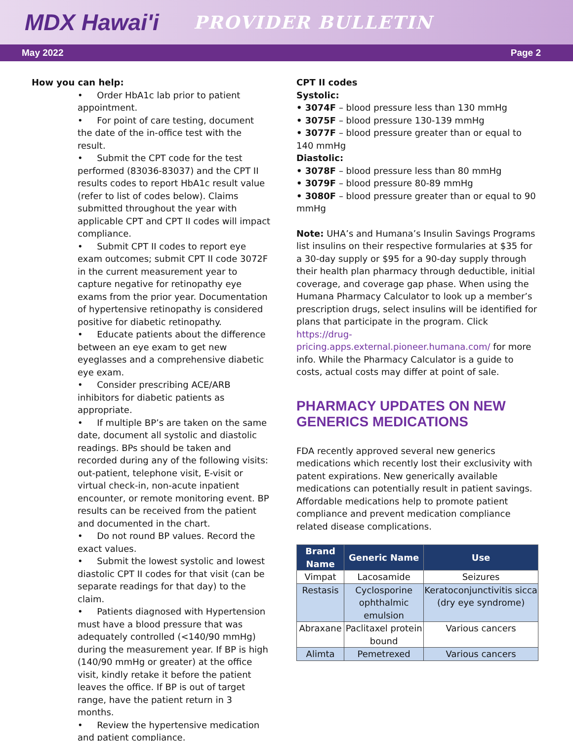MDX Hawai'i PROVIDER BULLETIN
May 2022 Page 2
How you can help:
• Order HbA1c lab prior to patient appointment.
• For point of care testing, document the date of the in-office test with the result.
• Submit the CPT code for the test performed (83036-83037) and the CPT II results codes to report HbA1c result value (refer to list of codes below). Claims submitted throughout the year with applicable CPT and CPT II codes will impact compliance.
• Submit CPT II codes to report eye exam outcomes; submit CPT II code 3072F in the current measurement year to capture negative for retinopathy eye exams from the prior year. Documentation of hypertensive retinopathy is considered positive for diabetic retinopathy.
• Educate patients about the difference between an eye exam to get new eyeglasses and a comprehensive diabetic eye exam.
• Consider prescribing ACE/ARB inhibitors for diabetic patients as appropriate.
• If multiple BP’s are taken on the same date, document all systolic and diastolic readings. BPs should be taken and recorded during any of the following visits: out-patient, telephone visit, E-visit or virtual check-in, non-acute inpatient encounter, or remote monitoring event. BP results can be received from the patient and documented in the chart.
• Do not round BP values. Record the exact values.
• Submit the lowest systolic and lowest diastolic CPT II codes for that visit (can be separate readings for that day) to the claim.
• Patients diagnosed with Hypertension must have a blood pressure that was adequately controlled (<140/90 mmHg) during the measurement year. If BP is high (140/90 mmHg or greater) at the office visit, kindly retake it before the patient leaves the office. If BP is out of target range, have the patient return in 3 months.
• Review the hypertensive medication and patient compliance.
CPT II codes
Systolic:
• 3074F – blood pressure less than 130 mmHg
• 3075F – blood pressure 130-139 mmHg
• 3077F – blood pressure greater than or equal to 140 mmHg
Diastolic:
• 3078F – blood pressure less than 80 mmHg
• 3079F – blood pressure 80-89 mmHg
• 3080F – blood pressure greater than or equal to 90 mmHg
Note: UHA’s and Humana’s Insulin Savings Programs list insulins on their respective formularies at $35 for a 30-day supply or $95 for a 90-day supply through their health plan pharmacy through deductible, initial coverage, and coverage gap phase. When using the Humana Pharmacy Calculator to look up a member’s prescription drugs, select insulins will be identified for plans that participate in the program. Click https://drug-pricing.apps.external.pioneer.humana.com/ for more info. While the Pharmacy Calculator is a guide to costs, actual costs may differ at point of sale.
PHARMACY UPDATES ON NEW GENERICS MEDICATIONS
FDA recently approved several new generics medications which recently lost their exclusivity with patent expirations. New generically available medications can potentially result in patient savings. Affordable medications help to promote patient compliance and prevent medication compliance related disease complications.
| Brand Name | Generic Name | Use |
| --- | --- | --- |
| Vimpat | Lacosamide | Seizures |
| Restasis | Cyclosporine ophthalmic emulsion | Keratoconjunctivitis sicca (dry eye syndrome) |
| Abraxane | Paclitaxel protein bound | Various cancers |
| Alimta | Pemetrexed | Various cancers |